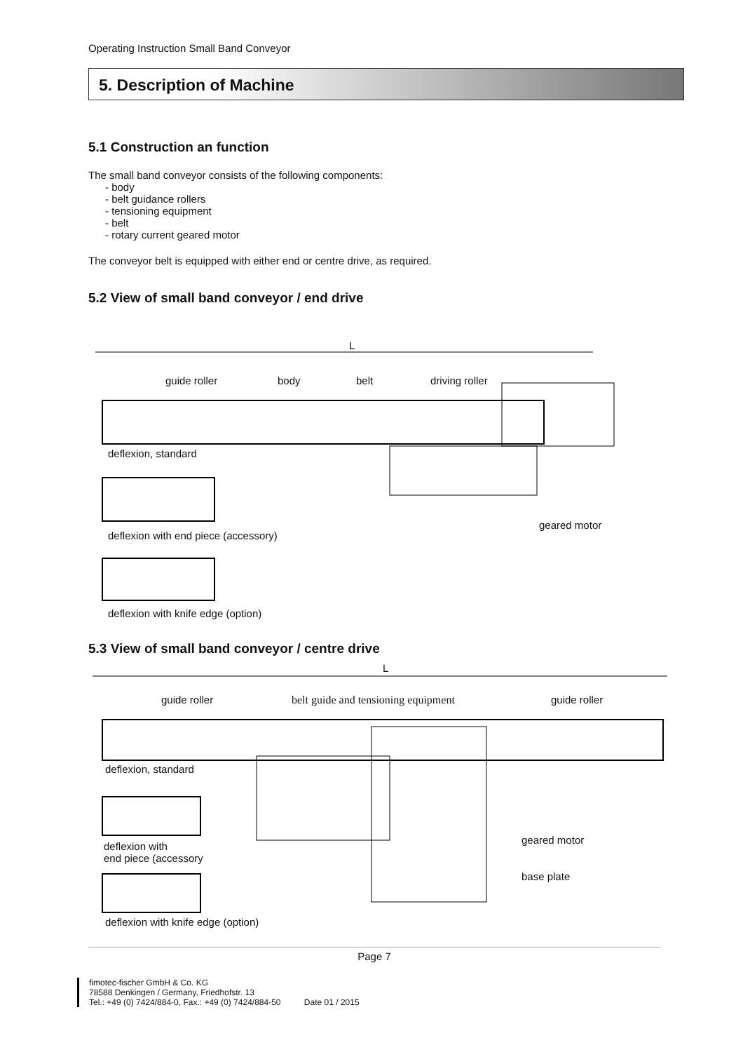Operating Instruction Small Band Conveyor
5. Description of Machine
5.1 Construction an function
The small band conveyor consists of the following components:
- body
- belt guidance rollers
- tensioning equipment
- belt
- rotary current geared motor
The conveyor belt is equipped with either end or centre drive, as required.
5.2 View of small band conveyor / end drive
L
guide roller body belt driving roller
deflexion, standard
geared motor
deflexion with end piece (accessory)
deflexion with knife edge (option)
5.3 View of small band conveyor / centre drive
L
guide roller belt guide and tensioning equipment guide roller
deflexion, standard
geared motor
deflexion with
end piece (accessory
base plate
deflexion with knife edge (option)
Page 7
fimotec-fischer GmbH & Co. KG
78588 Denkingen / Germany, Friedhofstr. 13
Tel.: +49 (0) 7424/884-0, Fax.: +49 (0) 7424/884-50 Date 01 / 2015